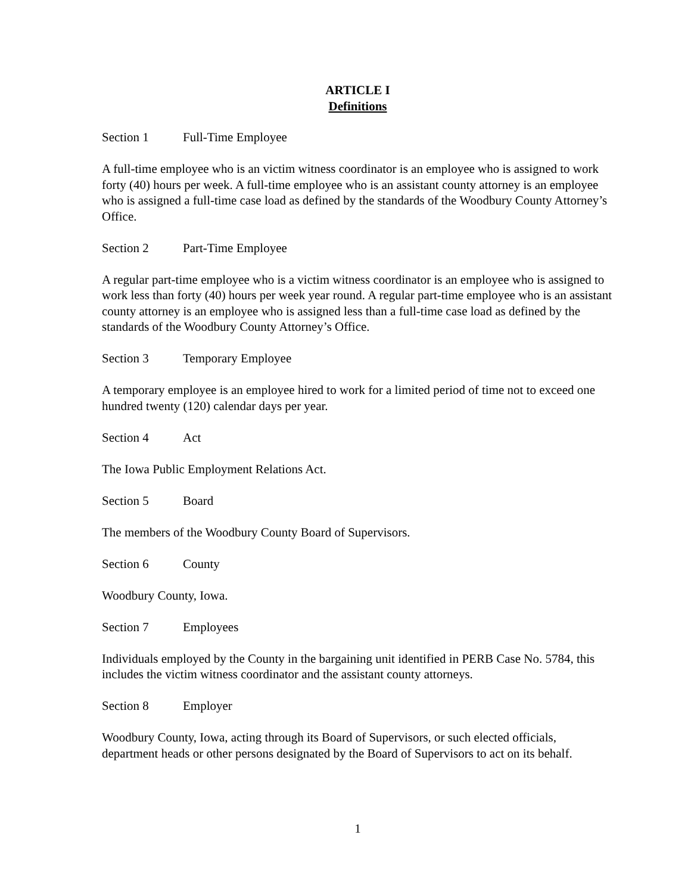ARTICLE I
Definitions
Section 1 Full-Time Employee
A full-time employee who is an victim witness coordinator is an employee who is assigned to work forty (40) hours per week. A full-time employee who is an assistant county attorney is an employee who is assigned a full-time case load as defined by the standards of the Woodbury County Attorney’s Office.
Section 2 Part-Time Employee
A regular part-time employee who is a victim witness coordinator is an employee who is assigned to work less than forty (40) hours per week year round. A regular part-time employee who is an assistant county attorney is an employee who is assigned less than a full-time case load as defined by the standards of the Woodbury County Attorney’s Office.
Section 3 Temporary Employee
A temporary employee is an employee hired to work for a limited period of time not to exceed one hundred twenty (120) calendar days per year.
Section 4 Act
The Iowa Public Employment Relations Act.
Section 5 Board
The members of the Woodbury County Board of Supervisors.
Section 6 County
Woodbury County, Iowa.
Section 7 Employees
Individuals employed by the County in the bargaining unit identified in PERB Case No. 5784, this includes the victim witness coordinator and the assistant county attorneys.
Section 8 Employer
Woodbury County, Iowa, acting through its Board of Supervisors, or such elected officials, department heads or other persons designated by the Board of Supervisors to act on its behalf.
1